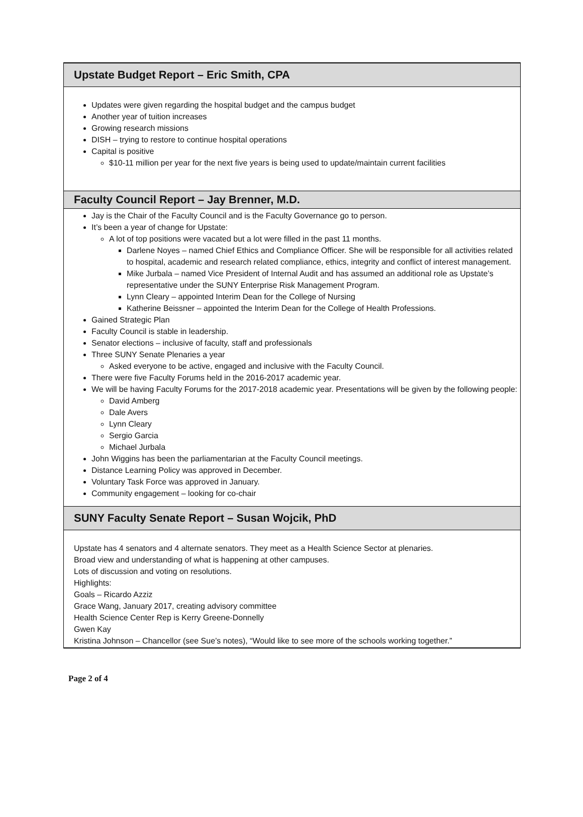Upstate Budget Report – Eric Smith, CPA
Updates were given regarding the hospital budget and the campus budget
Another year of tuition increases
Growing research missions
DISH – trying to restore to continue hospital operations
Capital is positive
$10-11 million per year for the next five years is being used to update/maintain current facilities
Faculty Council Report – Jay Brenner, M.D.
Jay is the Chair of the Faculty Council and is the Faculty Governance go to person.
It’s been a year of change for Upstate:
A lot of top positions were vacated but a lot were filled in the past 11 months.
Darlene Noyes – named Chief Ethics and Compliance Officer. She will be responsible for all activities related to hospital, academic and research related compliance, ethics, integrity and conflict of interest management.
Mike Jurbala – named Vice President of Internal Audit and has assumed an additional role as Upstate’s representative under the SUNY Enterprise Risk Management Program.
Lynn Cleary – appointed Interim Dean for the College of Nursing
Katherine Beissner – appointed the Interim Dean for the College of Health Professions.
Gained Strategic Plan
Faculty Council is stable in leadership.
Senator elections – inclusive of faculty, staff and professionals
Three SUNY Senate Plenaries a year
Asked everyone to be active, engaged and inclusive with the Faculty Council.
There were five Faculty Forums held in the 2016-2017 academic year.
We will be having Faculty Forums for the 2017-2018 academic year. Presentations will be given by the following people:
David Amberg
Dale Avers
Lynn Cleary
Sergio Garcia
Michael Jurbala
John Wiggins has been the parliamentarian at the Faculty Council meetings.
Distance Learning Policy was approved in December.
Voluntary Task Force was approved in January.
Community engagement – looking for co-chair
SUNY Faculty Senate Report – Susan Wojcik, PhD
Upstate has 4 senators and 4 alternate senators. They meet as a Health Science Sector at plenaries.
Broad view and understanding of what is happening at other campuses.
Lots of discussion and voting on resolutions.
Highlights:
Goals – Ricardo Azziz
Grace Wang, January 2017, creating advisory committee
Health Science Center Rep is Kerry Greene-Donnelly
Gwen Kay
Kristina Johnson – Chancellor (see Sue’s notes), “Would like to see more of the schools working together.”
Page 2 of 4